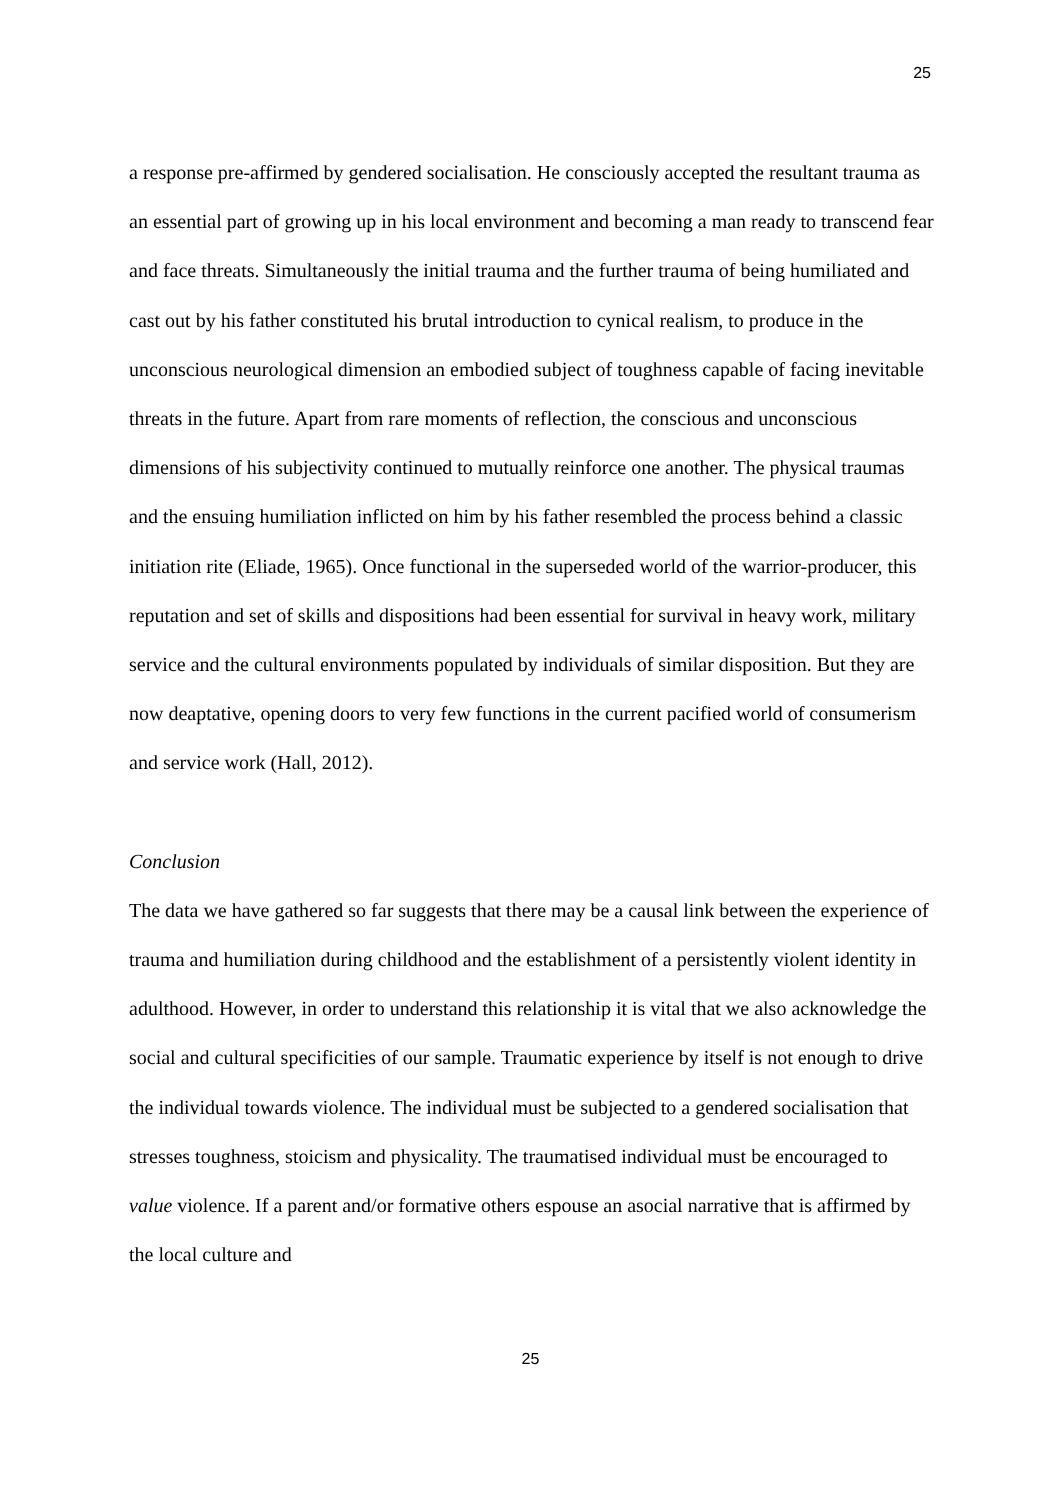25
a response pre-affirmed by gendered socialisation. He consciously accepted the resultant trauma as an essential part of growing up in his local environment and becoming a man ready to transcend fear and face threats. Simultaneously the initial trauma and the further trauma of being humiliated and cast out by his father constituted his brutal introduction to cynical realism, to produce in the unconscious neurological dimension an embodied subject of toughness capable of facing inevitable threats in the future. Apart from rare moments of reflection, the conscious and unconscious dimensions of his subjectivity continued to mutually reinforce one another. The physical traumas and the ensuing humiliation inflicted on him by his father resembled the process behind a classic initiation rite (Eliade, 1965). Once functional in the superseded world of the warrior-producer, this reputation and set of skills and dispositions had been essential for survival in heavy work, military service and the cultural environments populated by individuals of similar disposition. But they are now deaptative, opening doors to very few functions in the current pacified world of consumerism and service work (Hall, 2012).
Conclusion
The data we have gathered so far suggests that there may be a causal link between the experience of trauma and humiliation during childhood and the establishment of a persistently violent identity in adulthood. However, in order to understand this relationship it is vital that we also acknowledge the social and cultural specificities of our sample. Traumatic experience by itself is not enough to drive the individual towards violence. The individual must be subjected to a gendered socialisation that stresses toughness, stoicism and physicality. The traumatised individual must be encouraged to value violence. If a parent and/or formative others espouse an asocial narrative that is affirmed by the local culture and
25